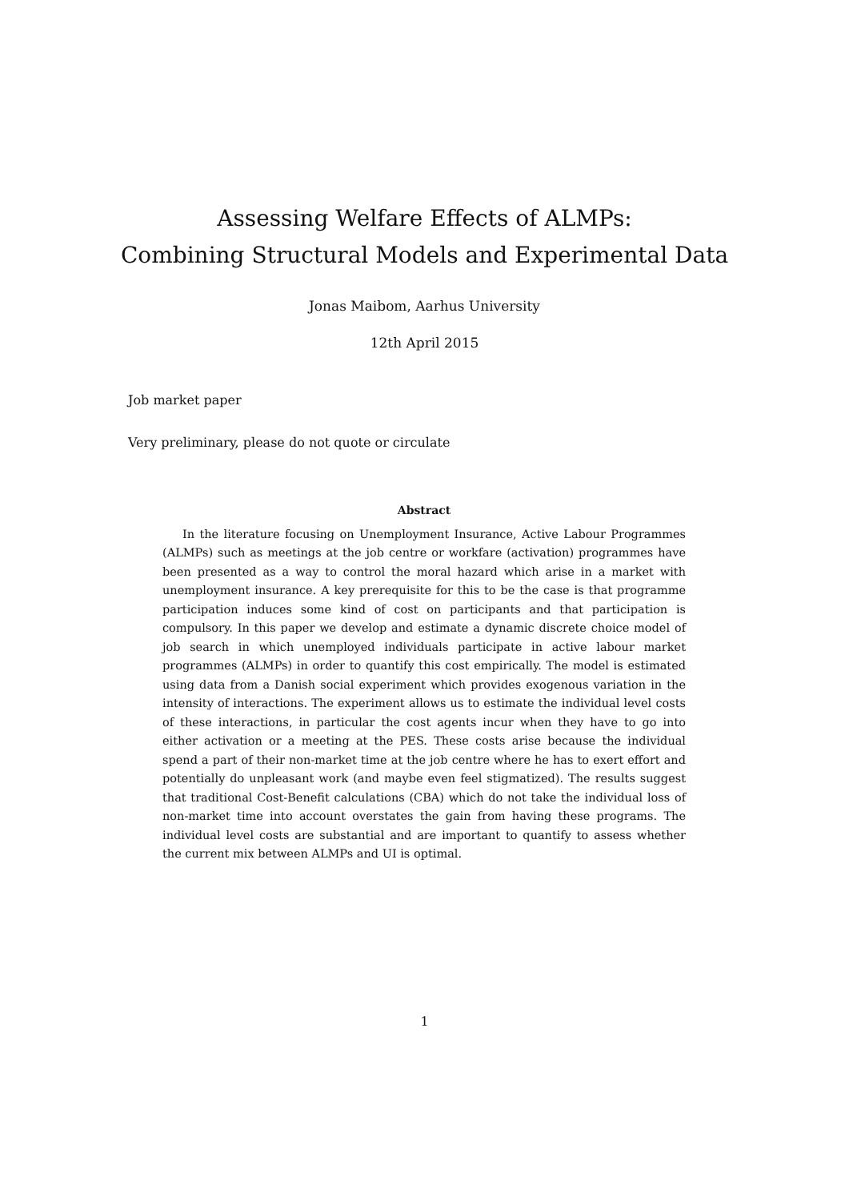Assessing Welfare Effects of ALMPs:
Combining Structural Models and Experimental Data
Jonas Maibom, Aarhus University
12th April 2015
Job market paper
Very preliminary, please do not quote or circulate
Abstract
In the literature focusing on Unemployment Insurance, Active Labour Programmes (ALMPs) such as meetings at the job centre or workfare (activation) programmes have been presented as a way to control the moral hazard which arise in a market with unemployment insurance. A key prerequisite for this to be the case is that programme participation induces some kind of cost on participants and that participation is compulsory. In this paper we develop and estimate a dynamic discrete choice model of job search in which unemployed individuals participate in active labour market programmes (ALMPs) in order to quantify this cost empirically. The model is estimated using data from a Danish social experiment which provides exogenous variation in the intensity of interactions. The experiment allows us to estimate the individual level costs of these interactions, in particular the cost agents incur when they have to go into either activation or a meeting at the PES. These costs arise because the individual spend a part of their non-market time at the job centre where he has to exert effort and potentially do unpleasant work (and maybe even feel stigmatized). The results suggest that traditional Cost-Benefit calculations (CBA) which do not take the individual loss of non-market time into account overstates the gain from having these programs. The individual level costs are substantial and are important to quantify to assess whether the current mix between ALMPs and UI is optimal.
1